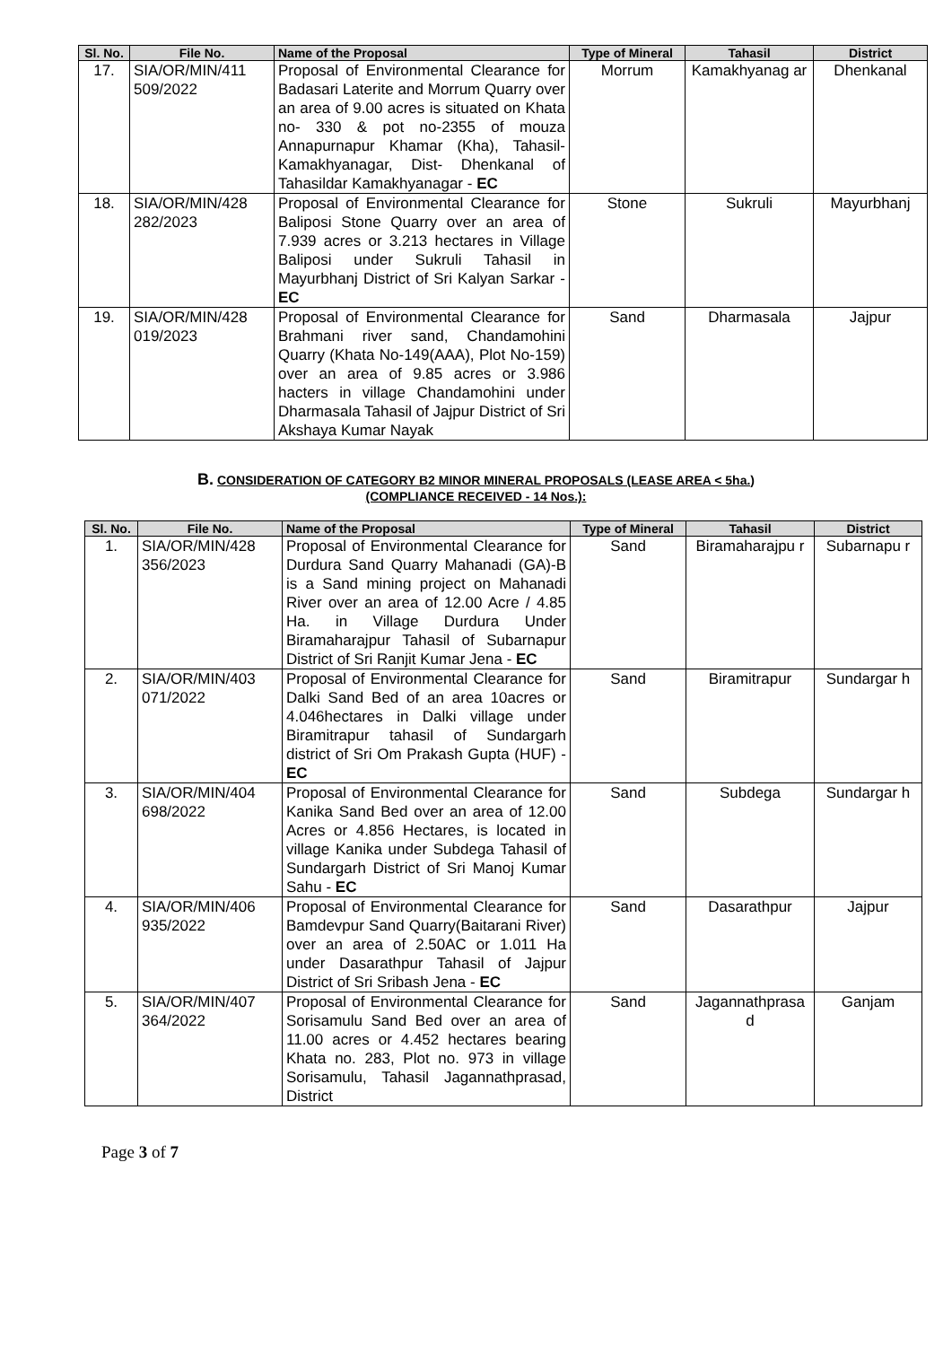| Sl. No. | File No. | Name of the Proposal | Type of Mineral | Tahasil | District |
| --- | --- | --- | --- | --- | --- |
| 17. | SIA/OR/MIN/411 509/2022 | Proposal of Environmental Clearance for Badasari Laterite and Morrum Quarry over an area of 9.00 acres is situated on Khata no- 330 & pot no-2355 of mouza Annapurnapur Khamar (Kha), Tahasil-Kamakhyanagar, Dist- Dhenkanal of Tahasildar Kamakhyanagar - EC | Morrum | Kamakhyanag ar | Dhenkanal |
| 18. | SIA/OR/MIN/428 282/2023 | Proposal of Environmental Clearance for Baliposi Stone Quarry over an area of 7.939 acres or 3.213 hectares in Village Baliposi under Sukruli Tahasil in Mayurbhanj District of Sri Kalyan Sarkar - EC | Stone | Sukruli | Mayurbhanj |
| 19. | SIA/OR/MIN/428 019/2023 | Proposal of Environmental Clearance for Brahmani river sand, Chandamohini Quarry (Khata No-149(AAA), Plot No-159) over an area of 9.85 acres or 3.986 hacters in village Chandamohini under Dharmasala Tahasil of Jajpur District of Sri Akshaya Kumar Nayak | Sand | Dharmasala | Jajpur |
B. CONSIDERATION OF CATEGORY B2 MINOR MINERAL PROPOSALS (LEASE AREA < 5ha.)
(COMPLIANCE RECEIVED - 14 Nos.):
| Sl. No. | File No. | Name of the Proposal | Type of Mineral | Tahasil | District |
| --- | --- | --- | --- | --- | --- |
| 1. | SIA/OR/MIN/428 356/2023 | Proposal of Environmental Clearance for Durdura Sand Quarry Mahanadi (GA)-B is a Sand mining project on Mahanadi River over an area of 12.00 Acre / 4.85 Ha. in Village Durdura Under Biramaharajpur Tahasil of Subarnapur District of Sri Ranjit Kumar Jena - EC | Sand | Biramaharajpu r | Subarnapu r |
| 2. | SIA/OR/MIN/403 071/2022 | Proposal of Environmental Clearance for Dalki Sand Bed of an area 10acres or 4.046hectares in Dalki village under Biramitrapur tahasil of Sundargarh district of Sri Om Prakash Gupta (HUF) - EC | Sand | Biramitrapur | Sundargar h |
| 3. | SIA/OR/MIN/404 698/2022 | Proposal of Environmental Clearance for Kanika Sand Bed over an area of 12.00 Acres or 4.856 Hectares, is located in village Kanika under Subdega Tahasil of Sundargarh District of Sri Manoj Kumar Sahu - EC | Sand | Subdega | Sundargar h |
| 4. | SIA/OR/MIN/406 935/2022 | Proposal of Environmental Clearance for Bamdevpur Sand Quarry(Baitarani River) over an area of 2.50AC or 1.011 Ha under Dasarathpur Tahasil of Jajpur District of Sri Sribash Jena - EC | Sand | Dasarathpur | Jajpur |
| 5. | SIA/OR/MIN/407 364/2022 | Proposal of Environmental Clearance for Sorisamulu Sand Bed over an area of 11.00 acres or 4.452 hectares bearing Khata no. 283, Plot no. 973 in village Sorisamulu, Tahasil Jagannathprasad, District | Sand | Jagannathprasa d | Ganjam |
Page 3 of 7